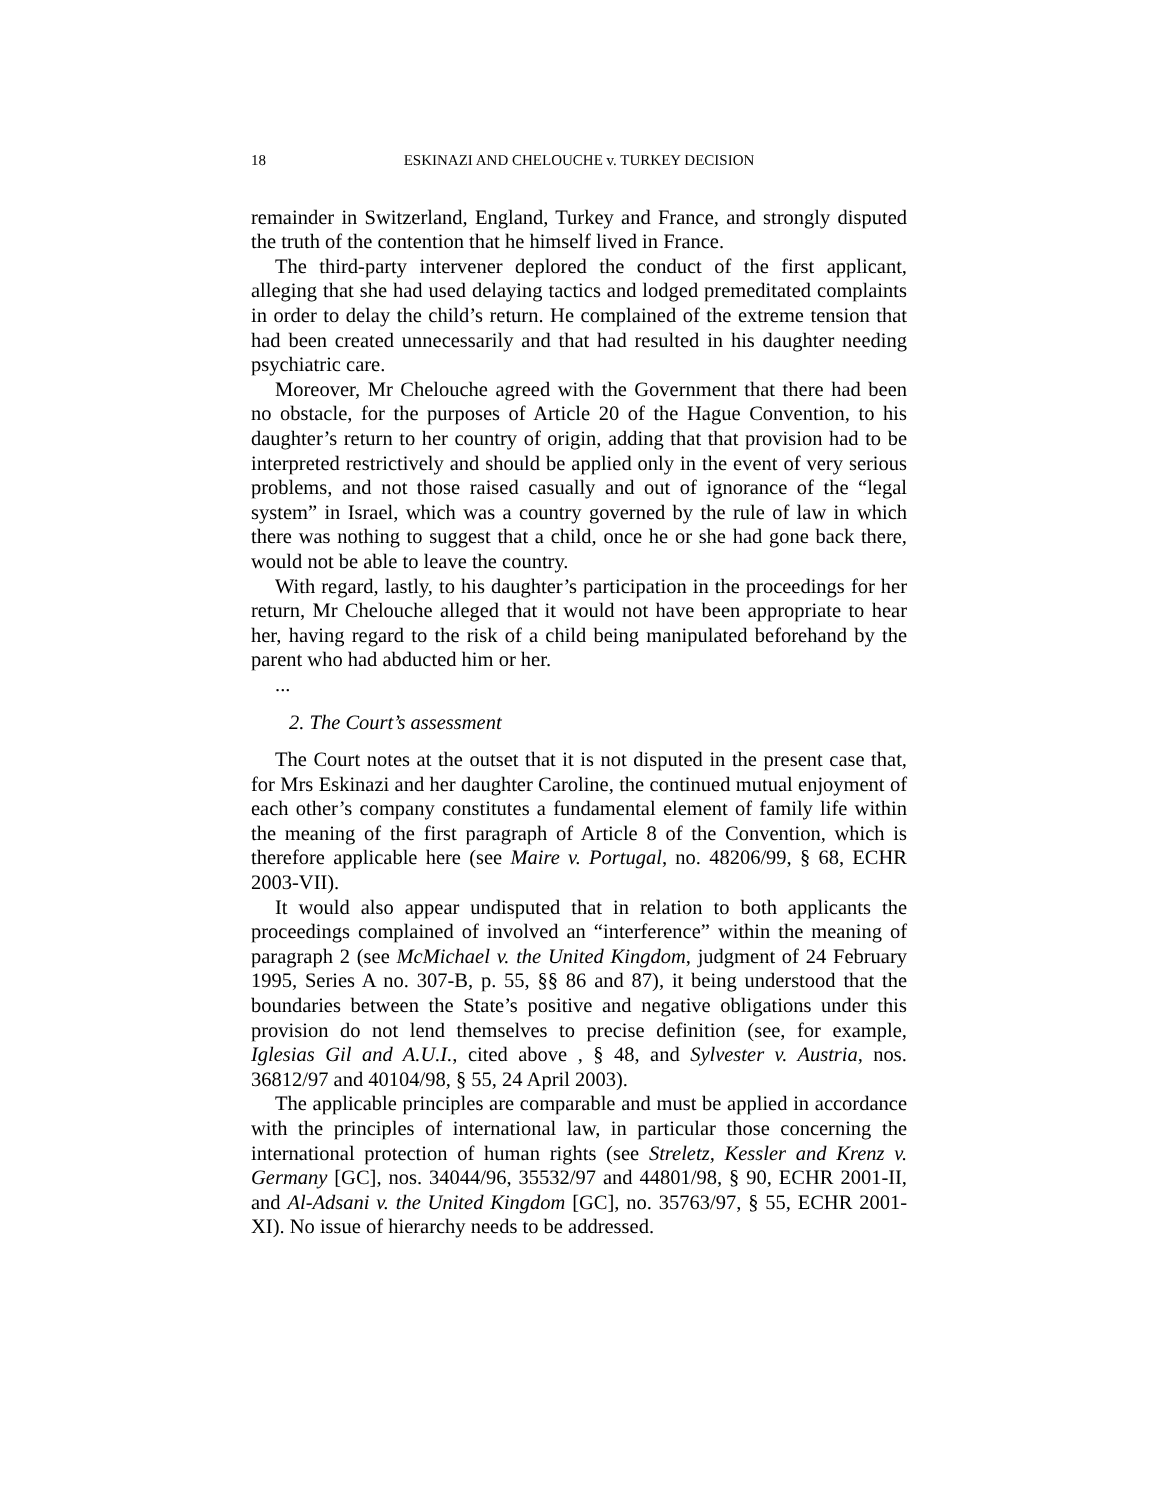18 ESKINAZI AND CHELOUCHE v. TURKEY DECISION
remainder in Switzerland, England, Turkey and France, and strongly disputed the truth of the contention that he himself lived in France.
The third-party intervener deplored the conduct of the first applicant, alleging that she had used delaying tactics and lodged premeditated complaints in order to delay the child’s return. He complained of the extreme tension that had been created unnecessarily and that had resulted in his daughter needing psychiatric care.
Moreover, Mr Chelouche agreed with the Government that there had been no obstacle, for the purposes of Article 20 of the Hague Convention, to his daughter’s return to her country of origin, adding that that provision had to be interpreted restrictively and should be applied only in the event of very serious problems, and not those raised casually and out of ignorance of the “legal system” in Israel, which was a country governed by the rule of law in which there was nothing to suggest that a child, once he or she had gone back there, would not be able to leave the country.
With regard, lastly, to his daughter’s participation in the proceedings for her return, Mr Chelouche alleged that it would not have been appropriate to hear her, having regard to the risk of a child being manipulated beforehand by the parent who had abducted him or her.
...
2. The Court’s assessment
The Court notes at the outset that it is not disputed in the present case that, for Mrs Eskinazi and her daughter Caroline, the continued mutual enjoyment of each other’s company constitutes a fundamental element of family life within the meaning of the first paragraph of Article 8 of the Convention, which is therefore applicable here (see Maire v. Portugal, no. 48206/99, § 68, ECHR 2003-VII).
It would also appear undisputed that in relation to both applicants the proceedings complained of involved an “interference” within the meaning of paragraph 2 (see McMichael v. the United Kingdom, judgment of 24 February 1995, Series A no. 307-B, p. 55, §§ 86 and 87), it being understood that the boundaries between the State’s positive and negative obligations under this provision do not lend themselves to precise definition (see, for example, Iglesias Gil and A.U.I., cited above , § 48, and Sylvester v. Austria, nos. 36812/97 and 40104/98, § 55, 24 April 2003).
The applicable principles are comparable and must be applied in accordance with the principles of international law, in particular those concerning the international protection of human rights (see Streletz, Kessler and Krenz v. Germany [GC], nos. 34044/96, 35532/97 and 44801/98, § 90, ECHR 2001-II, and Al-Adsani v. the United Kingdom [GC], no. 35763/97, § 55, ECHR 2001-XI). No issue of hierarchy needs to be addressed.